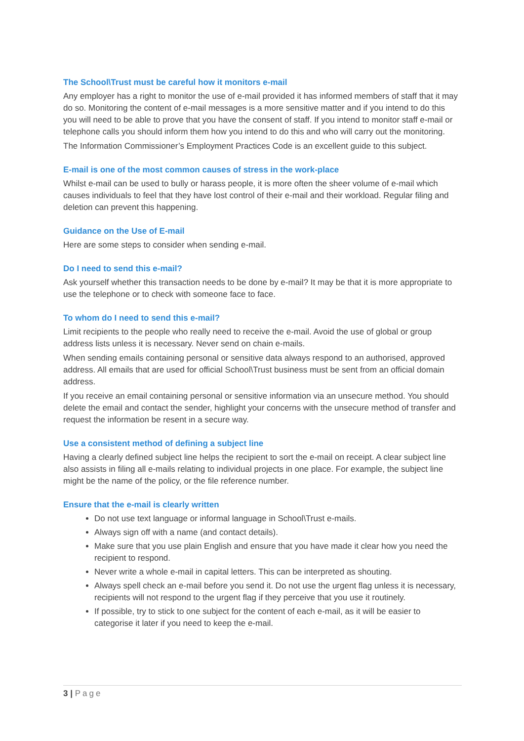The School\Trust must be careful how it monitors e-mail
Any employer has a right to monitor the use of e-mail provided it has informed members of staff that it may do so. Monitoring the content of e-mail messages is a more sensitive matter and if you intend to do this you will need to be able to prove that you have the consent of staff. If you intend to monitor staff e-mail or telephone calls you should inform them how you intend to do this and who will carry out the monitoring.
The Information Commissioner’s Employment Practices Code is an excellent guide to this subject.
E-mail is one of the most common causes of stress in the work-place
Whilst e-mail can be used to bully or harass people, it is more often the sheer volume of e-mail which causes individuals to feel that they have lost control of their e-mail and their workload. Regular filing and deletion can prevent this happening.
Guidance on the Use of E-mail
Here are some steps to consider when sending e-mail.
Do I need to send this e-mail?
Ask yourself whether this transaction needs to be done by e-mail? It may be that it is more appropriate to use the telephone or to check with someone face to face.
To whom do I need to send this e-mail?
Limit recipients to the people who really need to receive the e-mail. Avoid the use of global or group address lists unless it is necessary. Never send on chain e-mails.
When sending emails containing personal or sensitive data always respond to an authorised, approved address. All emails that are used for official School\Trust business must be sent from an official domain address.
If you receive an email containing personal or sensitive information via an unsecure method. You should delete the email and contact the sender, highlight your concerns with the unsecure method of transfer and request the information be resent in a secure way.
Use a consistent method of defining a subject line
Having a clearly defined subject line helps the recipient to sort the e-mail on receipt. A clear subject line also assists in filing all e-mails relating to individual projects in one place. For example, the subject line might be the name of the policy, or the file reference number.
Ensure that the e-mail is clearly written
Do not use text language or informal language in School\Trust e-mails.
Always sign off with a name (and contact details).
Make sure that you use plain English and ensure that you have made it clear how you need the recipient to respond.
Never write a whole e-mail in capital letters. This can be interpreted as shouting.
Always spell check an e-mail before you send it. Do not use the urgent flag unless it is necessary, recipients will not respond to the urgent flag if they perceive that you use it routinely.
If possible, try to stick to one subject for the content of each e-mail, as it will be easier to categorise it later if you need to keep the e-mail.
3 | Page